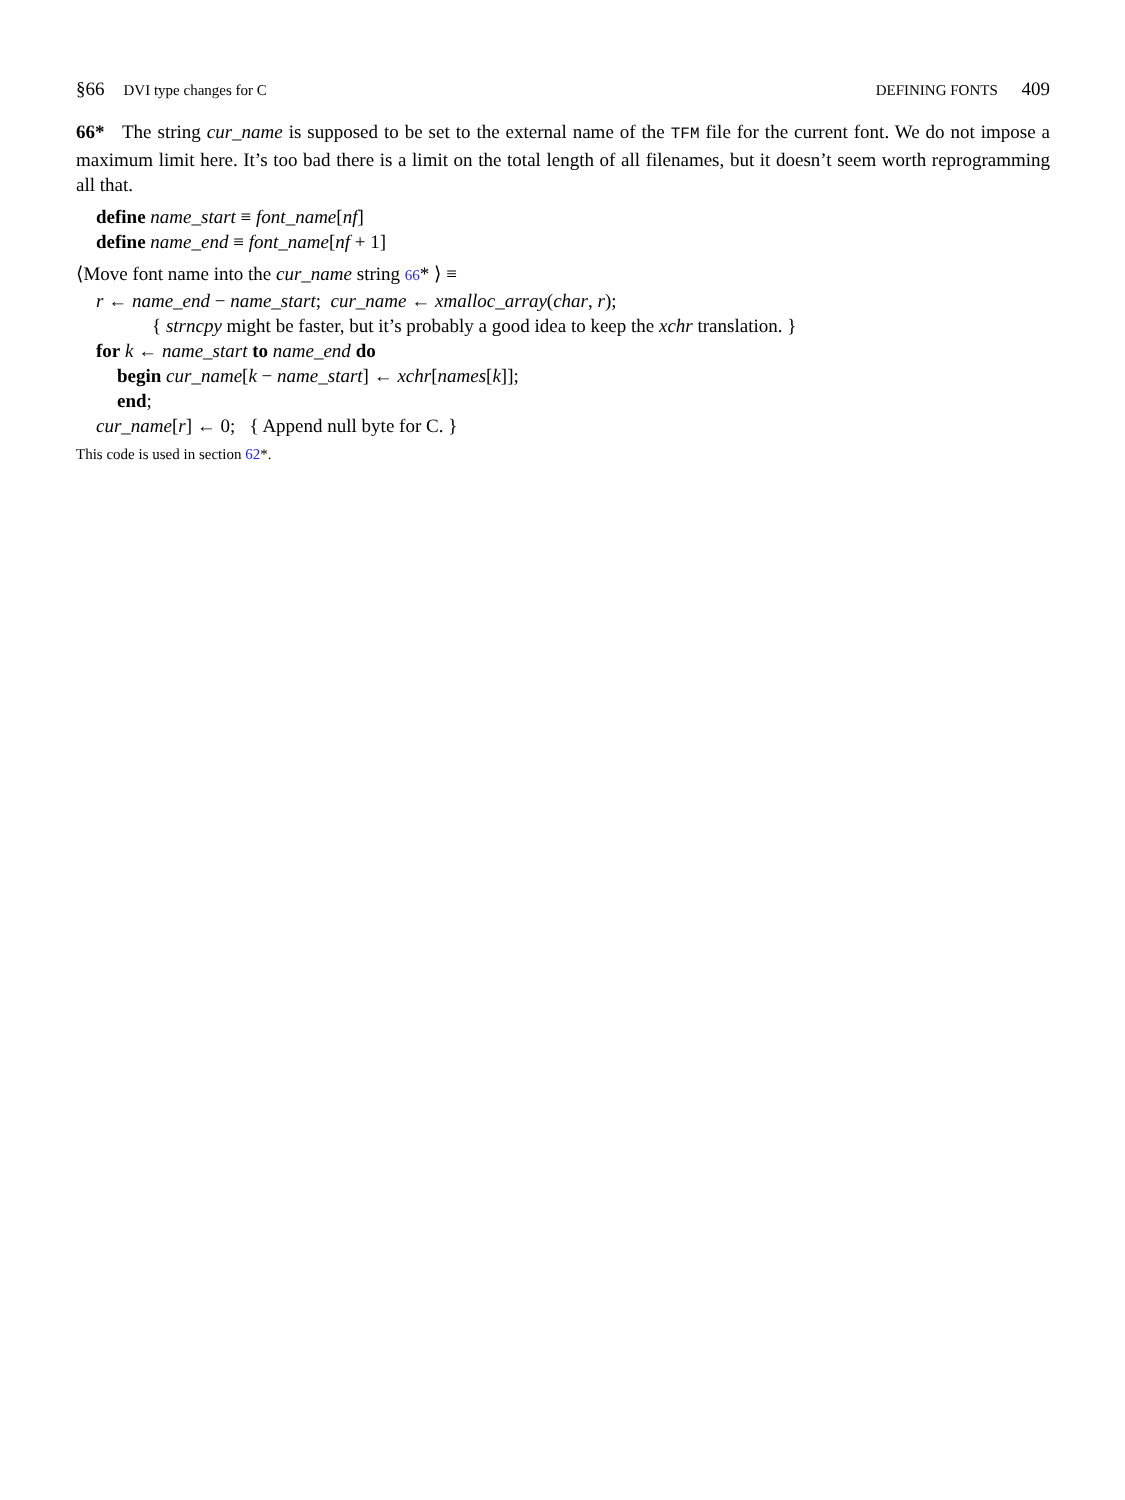§66 DVI type changes for C DEFINING FONTS 409
66* The string cur_name is supposed to be set to the external name of the TFM file for the current font. We do not impose a maximum limit here. It’s too bad there is a limit on the total length of all filenames, but it doesn’t seem worth reprogramming all that.
define name_start ≡ font_name[nf]
define name_end ≡ font_name[nf + 1]
⟨Move font name into the cur_name string 66* ⟩ ≡
r ← name_end − name_start; cur_name ← xmalloc_array(char, r);
{ strncpy might be faster, but it’s probably a good idea to keep the xchr translation. }
for k ← name_start to name_end do
begin cur_name[k − name_start] ← xchr[names[k]];
end;
cur_name[r] ← 0; { Append null byte for C. }
This code is used in section 62*.